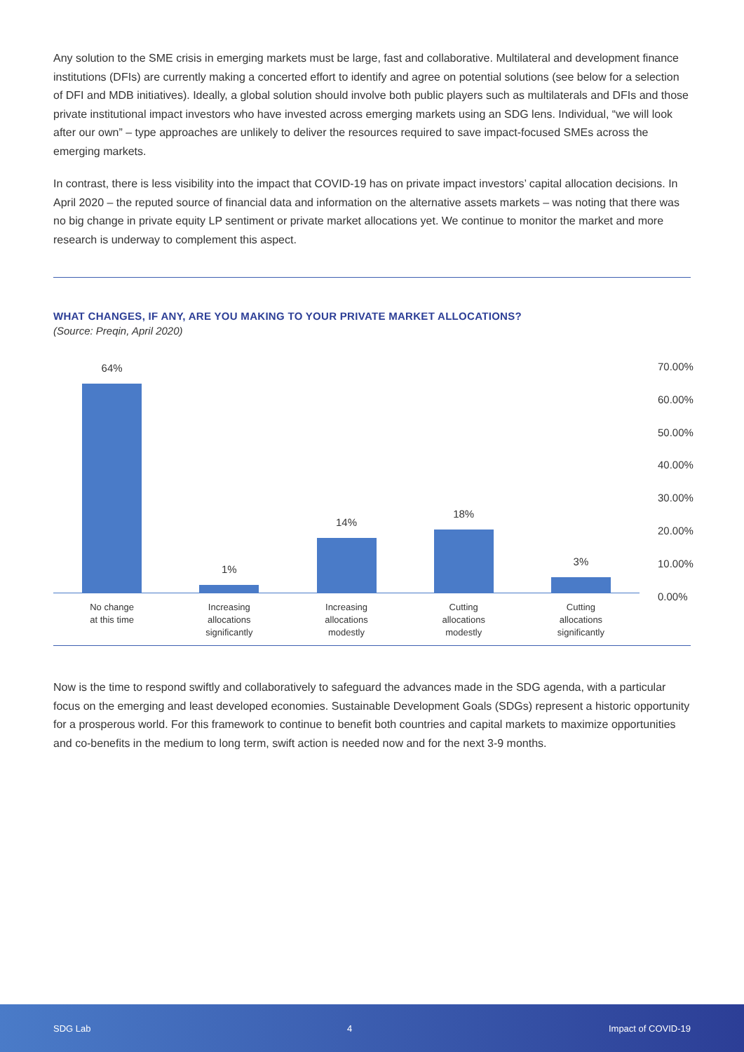Any solution to the SME crisis in emerging markets must be large, fast and collaborative. Multilateral and development finance institutions (DFIs) are currently making a concerted effort to identify and agree on potential solutions (see below for a selection of DFI and MDB initiatives). Ideally, a global solution should involve both public players such as multilaterals and DFIs and those private institutional impact investors who have invested across emerging markets using an SDG lens. Individual, “we will look after our own” – type approaches are unlikely to deliver the resources required to save impact-focused SMEs across the emerging markets.
In contrast, there is less visibility into the impact that COVID-19 has on private impact investors’ capital allocation decisions. In April 2020 – the reputed source of financial data and information on the alternative assets markets – was noting that there was no big change in private equity LP sentiment or private market allocations yet. We continue to monitor the market and more research is underway to complement this aspect.
WHAT CHANGES, IF ANY, ARE YOU MAKING TO YOUR PRIVATE MARKET ALLOCATIONS?
(Source: Preqin, April 2020)
64%
1%
14%
18%
3%
70.00%
60.00%
50.00%
40.00%
30.00%
20.00%
10.00%
0.00%
No change
at this time
Increasing
allocations
significantly
Increasing
allocations
modestly
Cutting
allocations
modestly
Cutting
allocations
significantly
Now is the time to respond swiftly and collaboratively to safeguard the advances made in the SDG agenda, with a particular focus on the emerging and least developed economies. Sustainable Development Goals (SDGs) represent a historic opportunity for a prosperous world. For this framework to continue to benefit both countries and capital markets to maximize opportunities and co-benefits in the medium to long term, swift action is needed now and for the next 3-9 months.
SDG Lab 4 Impact of COVID-19